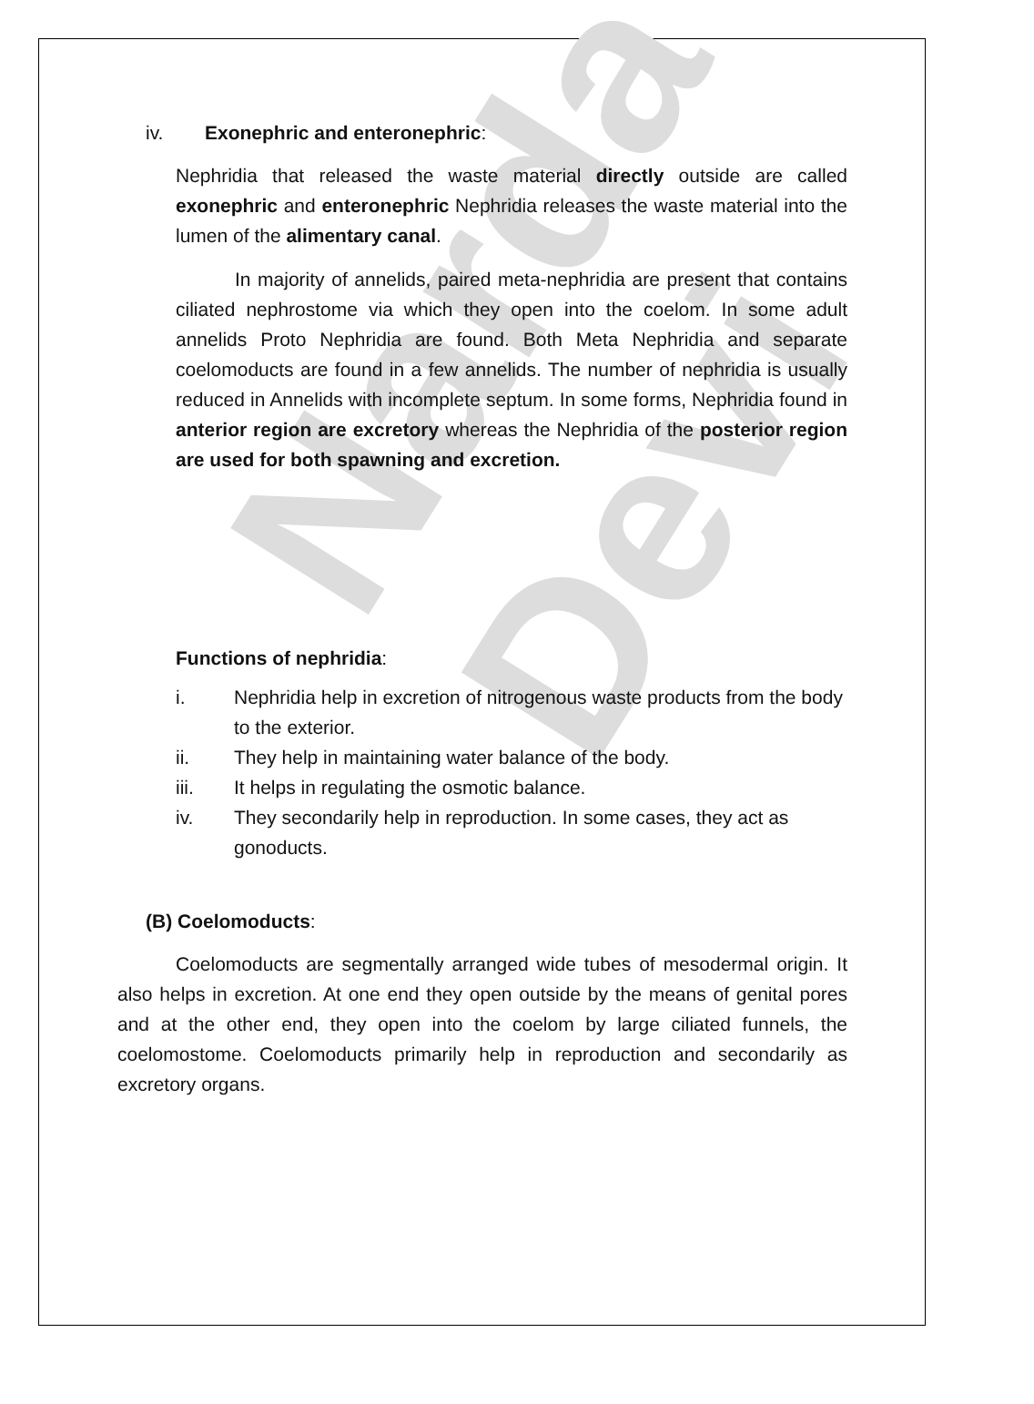Narda Devi
iv. Exonephric and enteronephric:
Nephridia that released the waste material directly outside are called exonephric and enteronephric Nephridia releases the waste material into the lumen of the alimentary canal.
In majority of annelids, paired meta-nephridia are present that contains ciliated nephrostome via which they open into the coelom. In some adult annelids Proto Nephridia are found. Both Meta Nephridia and separate coelomoducts are found in a few annelids. The number of nephridia is usually reduced in Annelids with incomplete septum. In some forms, Nephridia found in anterior region are excretory whereas the Nephridia of the posterior region are used for both spawning and excretion.
Functions of nephridia:
i. Nephridia help in excretion of nitrogenous waste products from the body to the exterior.
ii. They help in maintaining water balance of the body.
iii. It helps in regulating the osmotic balance.
iv. They secondarily help in reproduction. In some cases, they act as gonoducts.
(B) Coelomoducts:
Coelomoducts are segmentally arranged wide tubes of mesodermal origin. It also helps in excretion. At one end they open outside by the means of genital pores and at the other end, they open into the coelom by large ciliated funnels, the coelomostome. Coelomoducts primarily help in reproduction and secondarily as excretory organs.